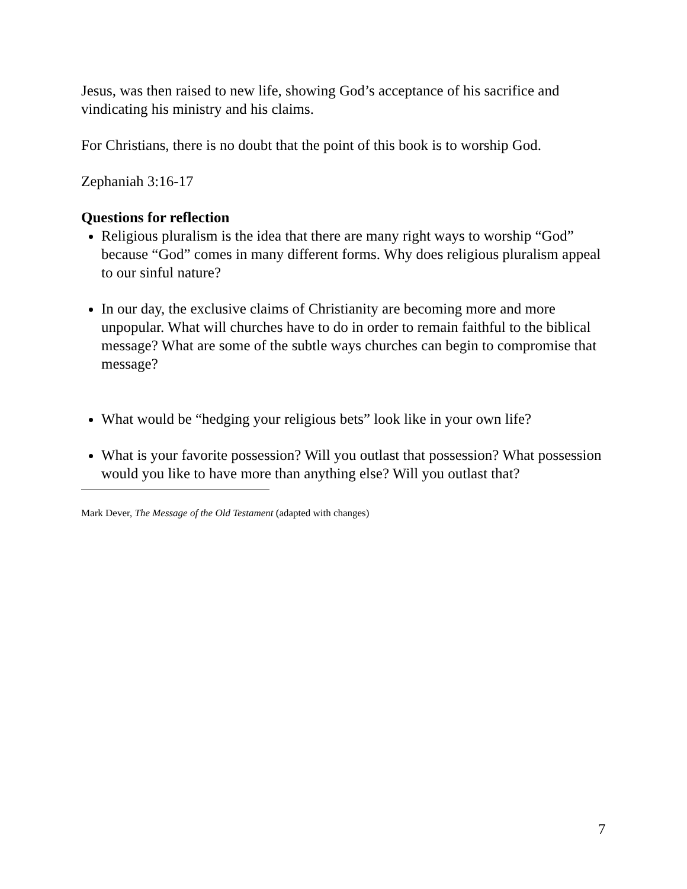Jesus, was then raised to new life, showing God’s acceptance of his sacrifice and vindicating his ministry and his claims.
For Christians, there is no doubt that the point of this book is to worship God.
Zephaniah 3:16-17
Questions for reflection
Religious pluralism is the idea that there are many right ways to worship “God” because “God” comes in many different forms. Why does religious pluralism appeal to our sinful nature?
In our day, the exclusive claims of Christianity are becoming more and more unpopular. What will churches have to do in order to remain faithful to the biblical message? What are some of the subtle ways churches can begin to compromise that message?
What would be “hedging your religious bets” look like in your own life?
What is your favorite possession? Will you outlast that possession? What possession would you like to have more than anything else? Will you outlast that?
Mark Dever, The Message of the Old Testament (adapted with changes)
7